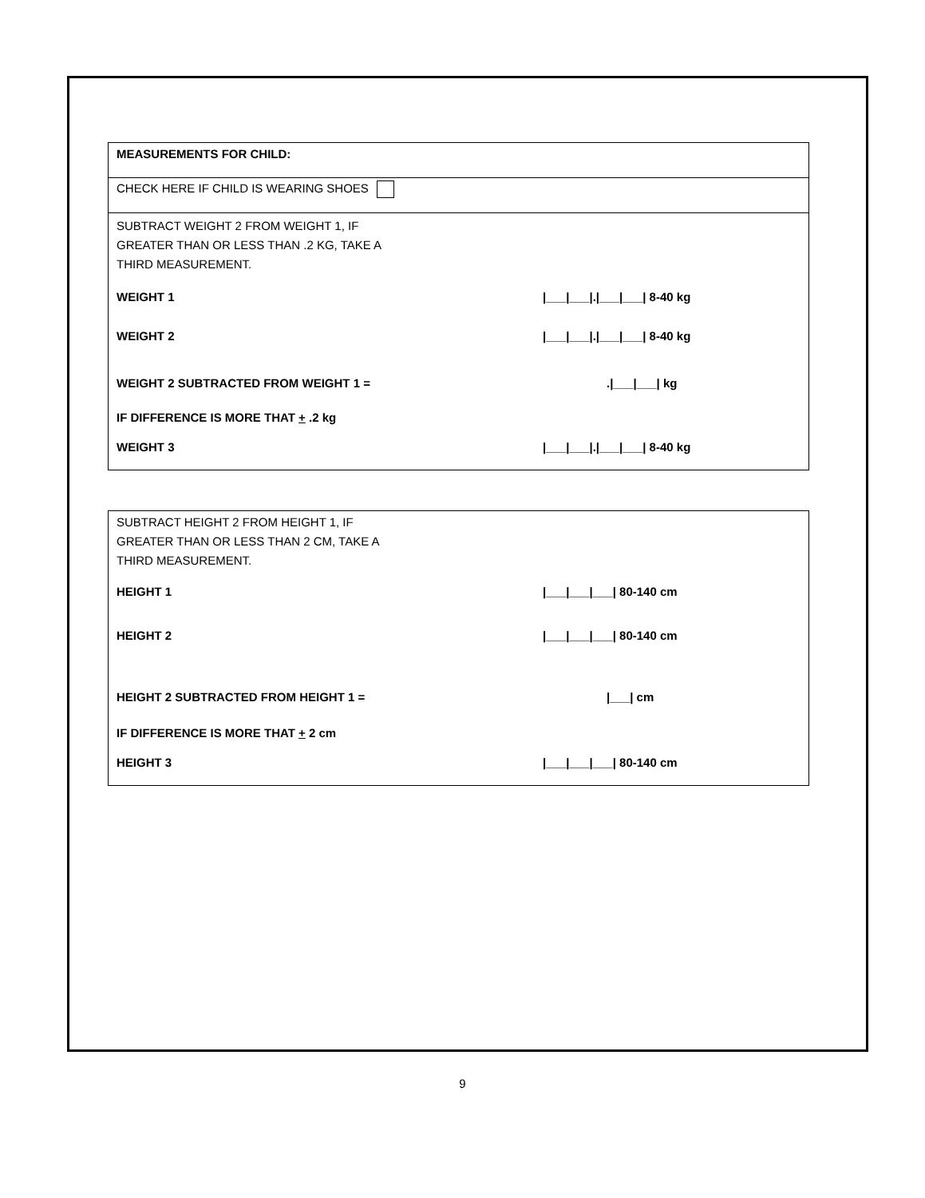MEASUREMENTS FOR CHILD:
CHECK HERE IF CHILD IS WEARING SHOES
SUBTRACT WEIGHT 2 FROM WEIGHT 1, IF
GREATER THAN OR LESS THAN .2 KG, TAKE A
THIRD MEASUREMENT.
WEIGHT 1 |___|___|.|___|___| 8-40 kg
WEIGHT 2 |___|___|.|___|___| 8-40 kg
WEIGHT 2 SUBTRACTED FROM WEIGHT 1 =.|___|___| kg
IF DIFFERENCE IS MORE THAT + .2 kg
WEIGHT 3 |___|___|.|___|___| 8-40 kg
SUBTRACT HEIGHT 2 FROM HEIGHT 1, IF
GREATER THAN OR LESS THAN 2 CM, TAKE A
THIRD MEASUREMENT.
HEIGHT 1 |___|___|___| 80-140 cm
HEIGHT 2 |___|___|___| 80-140 cm
HEIGHT 2 SUBTRACTED FROM HEIGHT 1 = |___| cm
IF DIFFERENCE IS MORE THAT + 2 cm
HEIGHT 3 |___|___|___| 80-140 cm
9